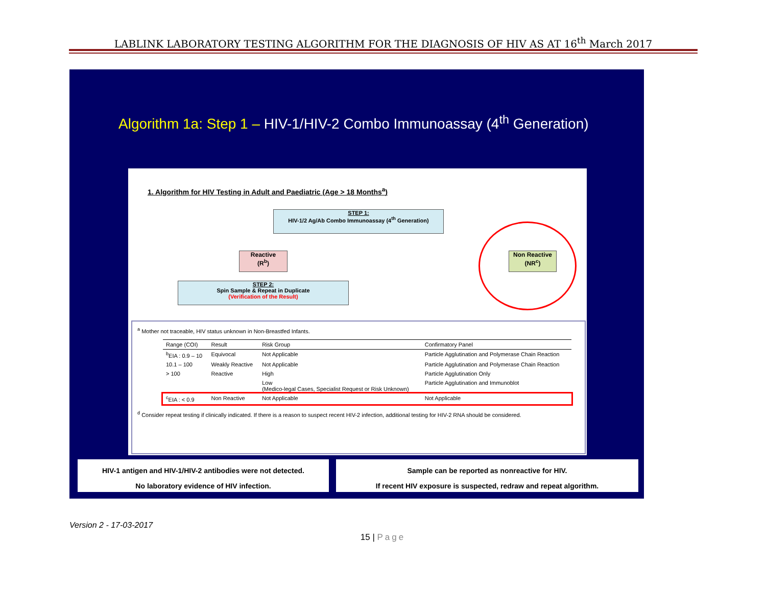LABLINK LABORATORY TESTING ALGORITHM FOR THE DIAGNOSIS OF HIV AS AT 16<sup>th</sup> March 2017
Algorithm 1a: Step 1 – HIV-1/HIV-2 Combo Immunoassay (4<sup>th</sup> Generation)
1. Algorithm for HIV Testing in Adult and Paediatric (Age > 18 Months<sup>a</sup>)
STEP 1:
HIV-1/2 Ag/Ab Combo Immunoassay (4<sup>th</sup> Generation)
Reactive
(R<sup>b</sup>)
Non Reactive
(NR<sup>c</sup>)
STEP 2:
Spin Sample & Repeat in Duplicate
(Verification of the Result)
<sup>a</sup> Mother not traceable, HIV status unknown in Non-Breastfed Infants.
| Range (COI) | Result | Risk Group | Confirmatory Panel |
| --- | --- | --- | --- |
| <sup>b</sup> EIA : 0.9 – 10 | Equivocal | Not Applicable | Particle Agglutination and Polymerase Chain Reaction |
| 10.1 – 100 | Weakly Reactive | Not Applicable | Particle Agglutination and Polymerase Chain Reaction |
| > 100 | Reactive | High | Particle Agglutination Only |
| | | Low (Medico-legal Cases, Specialist Request or Risk Unknown) | Particle Agglutination and Immunoblot |
| <sup>c</sup> EIA : < 0.9 | Non Reactive | Not Applicable | Not Applicable |
<sup>d</sup> Consider repeat testing if clinically indicated. If there is a reason to suspect recent HIV-2 infection, additional testing for HIV-2 RNA should be considered.
HIV-1 antigen and HIV-1/HIV-2 antibodies were not detected.
No laboratory evidence of HIV infection.
Sample can be reported as nonreactive for HIV.
If recent HIV exposure is suspected, redraw and repeat algorithm.
Version 2 - 17-03-2017
15 | Page